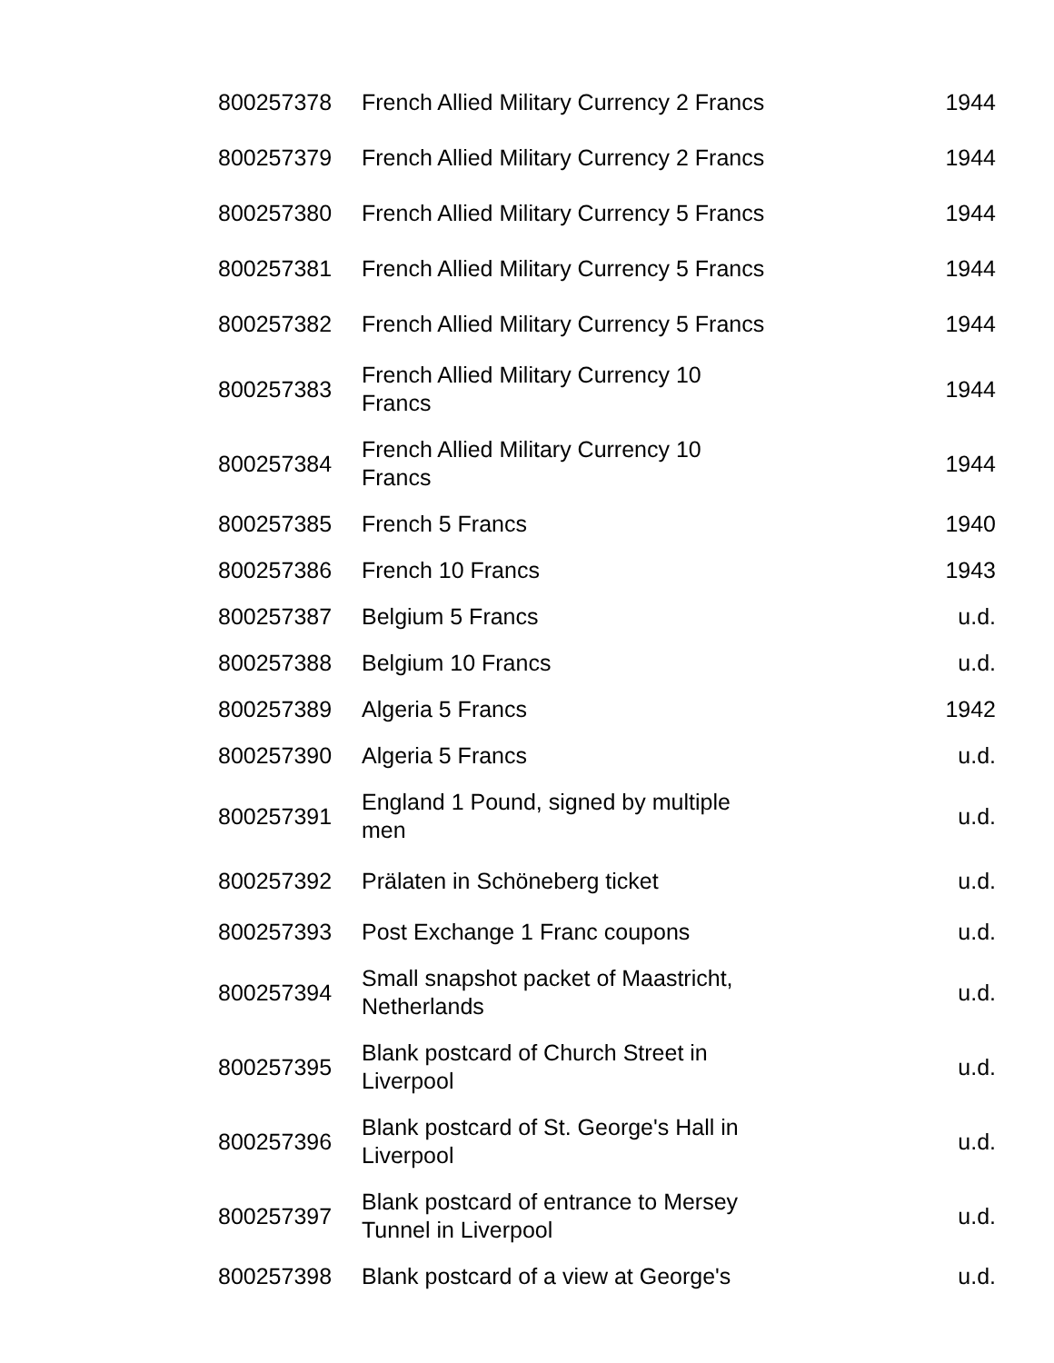| 800257378 | French Allied Military Currency 2 Francs | 1944 |
| 800257379 | French Allied Military Currency 2 Francs | 1944 |
| 800257380 | French Allied Military Currency 5 Francs | 1944 |
| 800257381 | French Allied Military Currency 5 Francs | 1944 |
| 800257382 | French Allied Military Currency 5 Francs | 1944 |
| 800257383 | French Allied Military Currency 10 Francs | 1944 |
| 800257384 | French Allied Military Currency 10 Francs | 1944 |
| 800257385 | French 5 Francs | 1940 |
| 800257386 | French 10 Francs | 1943 |
| 800257387 | Belgium 5 Francs | u.d. |
| 800257388 | Belgium 10 Francs | u.d. |
| 800257389 | Algeria 5 Francs | 1942 |
| 800257390 | Algeria 5 Francs | u.d. |
| 800257391 | England 1 Pound, signed by multiple men | u.d. |
| 800257392 | Prälaten in Schöneberg ticket | u.d. |
| 800257393 | Post Exchange 1 Franc coupons | u.d. |
| 800257394 | Small snapshot packet of Maastricht, Netherlands | u.d. |
| 800257395 | Blank postcard of Church Street in Liverpool | u.d. |
| 800257396 | Blank postcard of St. George's Hall in Liverpool | u.d. |
| 800257397 | Blank postcard of entrance to Mersey Tunnel in Liverpool | u.d. |
| 800257398 | Blank postcard of a view at George's | u.d. |